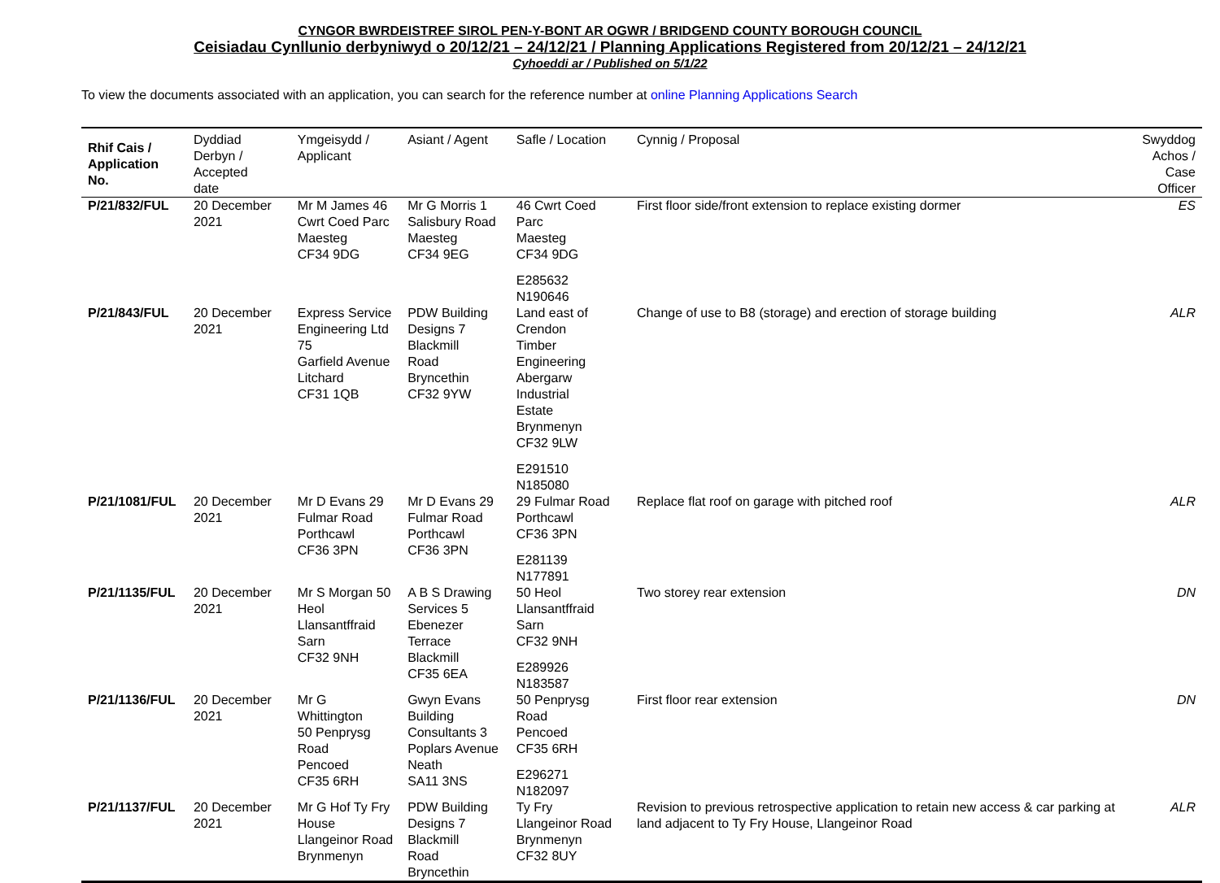CYNGOR BWRDEISTREF SIROL PEN-Y-BONT AR OGWR / BRIDGEND COUNTY BOROUGH COUNCIL
Ceisiadau Cynllunio derbyniwyd o 20/12/21 – 24/12/21 / Planning Applications Registered from 20/12/21 – 24/12/21
Cyhoeddi ar / Published on 5/1/22
To view the documents associated with an application, you can search for the reference number at online Planning Applications Search
| Rhif Cais / Application No. | Dyddiad Derbyn / Accepted date | Ymgeisydd / Applicant | Asiant / Agent | Safle / Location | Cynnig / Proposal | Swyddog Achos / Case Officer |
| --- | --- | --- | --- | --- | --- | --- |
| P/21/832/FUL | 20 December 2021 | Mr M James 46 Cwrt Coed Parc Maesteg CF34 9DG | Mr G Morris 1 Salisbury Road Maesteg CF34 9EG | 46 Cwrt Coed Parc Maesteg CF34 9DG E285632 N190646 | First floor side/front extension to replace existing dormer | ES |
| P/21/843/FUL | 20 December 2021 | Express Service Engineering Ltd 75 Garfield Avenue Litchard CF31 1QB | PDW Building Designs 7 Blackmill Road Bryncethin CF32 9YW | Land east of Crendon Timber Engineering Abergarw Industrial Estate Brynmenyn CF32 9LW E291510 N185080 | Change of use to B8 (storage) and erection of storage building | ALR |
| P/21/1081/FUL | 20 December 2021 | Mr D Evans 29 Fulmar Road Porthcawl CF36 3PN | Mr D Evans 29 Fulmar Road Porthcawl CF36 3PN | 29 Fulmar Road Porthcawl CF36 3PN E281139 N177891 | Replace flat roof on garage with pitched roof | ALR |
| P/21/1135/FUL | 20 December 2021 | Mr S Morgan 50 Heol Llansantffraid Sarn CF32 9NH | A B S Drawing Services 5 Ebenezer Terrace Blackmill CF35 6EA | 50 Heol Llansantffraid Sarn CF32 9NH E289926 N183587 | Two storey rear extension | DN |
| P/21/1136/FUL | 20 December 2021 | Mr G Whittington 50 Penprysg Road Pencoed CF35 6RH | Gwyn Evans Building Consultants 3 Poplars Avenue Neath SA11 3NS | 50 Penprysg Road Pencoed CF35 6RH E296271 N182097 | First floor rear extension | DN |
| P/21/1137/FUL | 20 December 2021 | Mr G Hof Ty Fry House Llangeinor Road Brynmenyn | PDW Building Designs 7 Blackmill Road Bryncethin | Ty Fry Llangeinor Road Brynmenyn CF32 8UY | Revision to previous retrospective application to retain new access & car parking at land adjacent to Ty Fry House, Llangeinor Road | ALR |